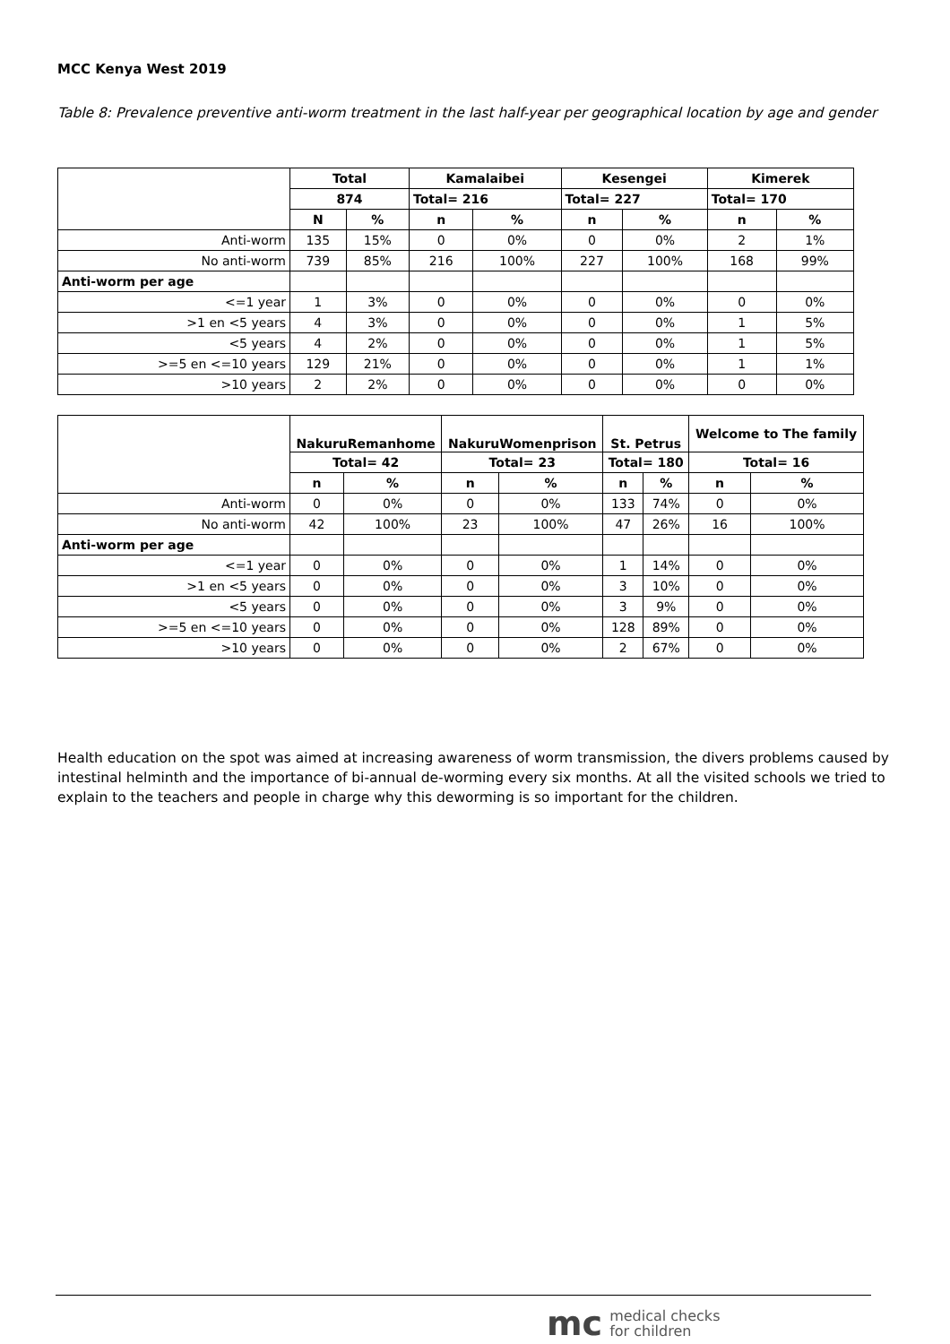MCC Kenya West 2019
Table 8: Prevalence preventive anti-worm treatment in the last half-year per geographical location by age and gender
| | Total | | Kamalaibei | | Kesengei | | Kimerek | |
| --- | --- | --- | --- | --- | --- | --- | --- | --- |
| | 874 | | Total= 216 | | Total= 227 | | Total= 170 | |
| | N | % | n | % | n | % | n | % |
| Anti-worm | 135 | 15% | 0 | 0% | 0 | 0% | 2 | 1% |
| No anti-worm | 739 | 85% | 216 | 100% | 227 | 100% | 168 | 99% |
| Anti-worm per age | | | | | | | | |
| <=1 year | 1 | 3% | 0 | 0% | 0 | 0% | 0 | 0% |
| >1 en <5 years | 4 | 3% | 0 | 0% | 0 | 0% | 1 | 5% |
| <5 years | 4 | 2% | 0 | 0% | 0 | 0% | 1 | 5% |
| >=5 en <=10 years | 129 | 21% | 0 | 0% | 0 | 0% | 1 | 1% |
| >10 years | 2 | 2% | 0 | 0% | 0 | 0% | 0 | 0% |
| | NakuruRemanhome | | NakuruWomenprison | | St. Petrus | | Welcome to The family | |
| --- | --- | --- | --- | --- | --- | --- | --- | --- |
| | Total= 42 | | Total= 23 | | Total= 180 | | Total= 16 | |
| | n | % | n | % | n | % | n | % |
| Anti-worm | 0 | 0% | 0 | 0% | 133 | 74% | 0 | 0% |
| No anti-worm | 42 | 100% | 23 | 100% | 47 | 26% | 16 | 100% |
| Anti-worm per age | | | | | | | | |
| <=1 year | 0 | 0% | 0 | 0% | 1 | 14% | 0 | 0% |
| >1 en <5 years | 0 | 0% | 0 | 0% | 3 | 10% | 0 | 0% |
| <5 years | 0 | 0% | 0 | 0% | 3 | 9% | 0 | 0% |
| >=5 en <=10 years | 0 | 0% | 0 | 0% | 128 | 89% | 0 | 0% |
| >10 years | 0 | 0% | 0 | 0% | 2 | 67% | 0 | 0% |
Health education on the spot was aimed at increasing awareness of worm transmission, the divers problems caused by intestinal helminth and the importance of bi-annual de-worming every six months. At all the visited schools we tried to explain to the teachers and people in charge why this deworming is so important for the children.
mc medical checks
for children